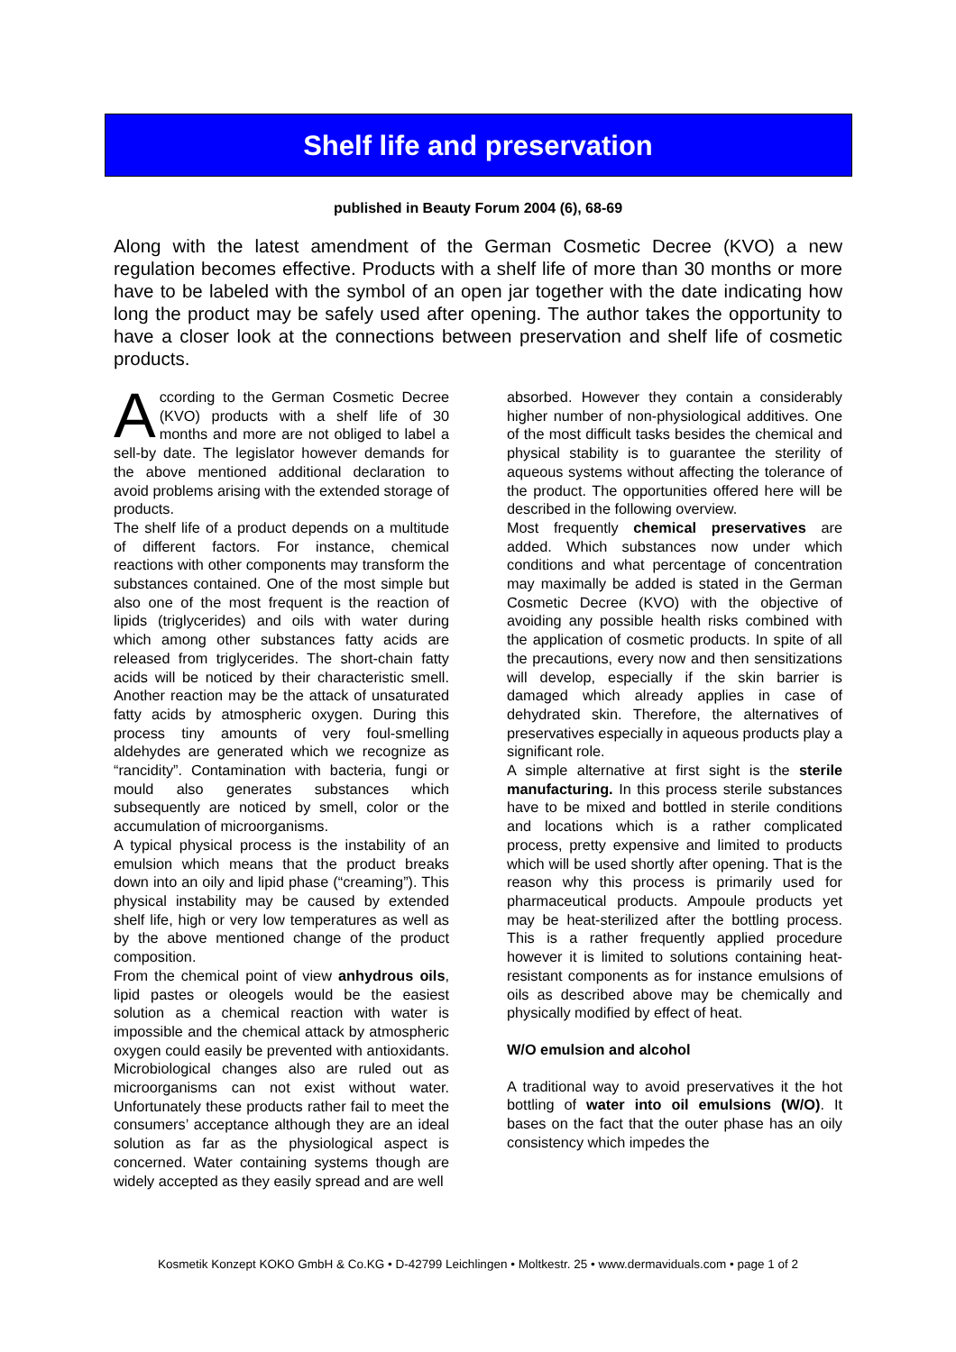Shelf life and preservation
published in Beauty Forum 2004 (6), 68-69
Along with the latest amendment of the German Cosmetic Decree (KVO) a new regulation becomes effective. Products with a shelf life of more than 30 months or more have to be labeled with the symbol of an open jar together with the date indicating how long the product may be safely used after opening. The author takes the opportunity to have a closer look at the connections between preservation and shelf life of cosmetic products.
According to the German Cosmetic Decree (KVO) products with a shelf life of 30 months and more are not obliged to label a sell-by date. The legislator however demands for the above mentioned additional declaration to avoid problems arising with the extended storage of products.
The shelf life of a product depends on a multitude of different factors. For instance, chemical reactions with other components may transform the substances contained. One of the most simple but also one of the most frequent is the reaction of lipids (triglycerides) and oils with water during which among other substances fatty acids are released from triglycerides. The short-chain fatty acids will be noticed by their characteristic smell. Another reaction may be the attack of unsaturated fatty acids by atmospheric oxygen. During this process tiny amounts of very foul-smelling aldehydes are generated which we recognize as “rancidity”. Contamination with bacteria, fungi or mould also generates substances which subsequently are noticed by smell, color or the accumulation of microorganisms.
A typical physical process is the instability of an emulsion which means that the product breaks down into an oily and lipid phase (“creaming”). This physical instability may be caused by extended shelf life, high or very low temperatures as well as by the above mentioned change of the product composition.
From the chemical point of view anhydrous oils, lipid pastes or oleogels would be the easiest solution as a chemical reaction with water is impossible and the chemical attack by atmospheric oxygen could easily be prevented with antioxidants. Microbiological changes also are ruled out as microorganisms can not exist without water. Unfortunately these products rather fail to meet the consumers’ acceptance although they are an ideal solution as far as the physiological aspect is concerned. Water containing systems though are widely accepted as they easily spread and are well
absorbed. However they contain a considerably higher number of non-physiological additives. One of the most difficult tasks besides the chemical and physical stability is to guarantee the sterility of aqueous systems without affecting the tolerance of the product. The opportunities offered here will be described in the following overview.
Most frequently chemical preservatives are added. Which substances now under which conditions and what percentage of concentration may maximally be added is stated in the German Cosmetic Decree (KVO) with the objective of avoiding any possible health risks combined with the application of cosmetic products. In spite of all the precautions, every now and then sensitizations will develop, especially if the skin barrier is damaged which already applies in case of dehydrated skin. Therefore, the alternatives of preservatives especially in aqueous products play a significant role.
A simple alternative at first sight is the sterile manufacturing. In this process sterile substances have to be mixed and bottled in sterile conditions and locations which is a rather complicated process, pretty expensive and limited to products which will be used shortly after opening. That is the reason why this process is primarily used for pharmaceutical products. Ampoule products yet may be heat-sterilized after the bottling process. This is a rather frequently applied procedure however it is limited to solutions containing heat-resistant components as for instance emulsions of oils as described above may be chemically and physically modified by effect of heat.
W/O emulsion and alcohol
A traditional way to avoid preservatives it the hot bottling of water into oil emulsions (W/O). It bases on the fact that the outer phase has an oily consistency which impedes the
Kosmetik Konzept KOKO GmbH & Co.KG • D-42799 Leichlingen • Moltkestr. 25 • www.dermaviduals.com • page 1 of 2